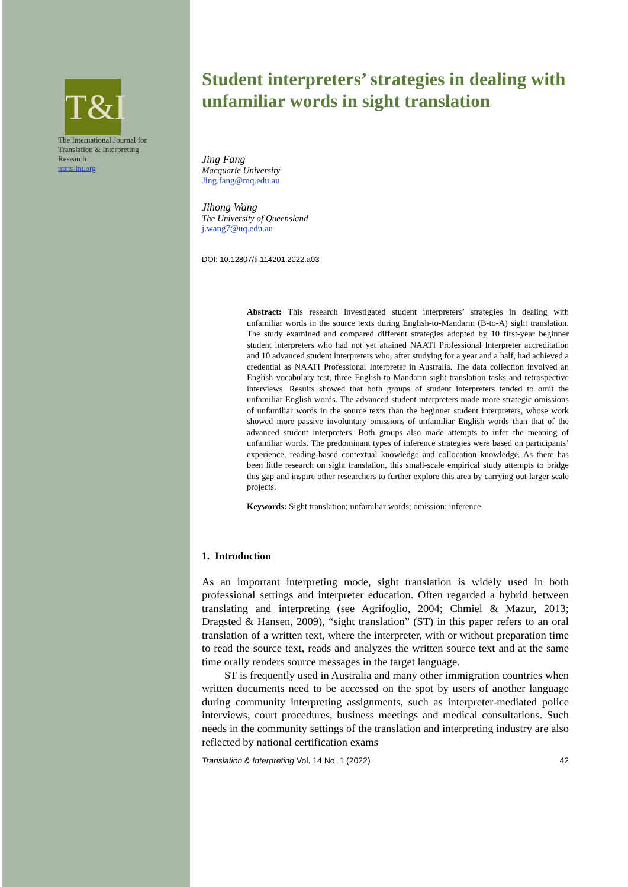T&I
The International Journal for
Translation & Interpreting
Research
trans-int.org
Student interpreters’ strategies in dealing with unfamiliar words in sight translation
Jing Fang
Macquarie University
Jing.fang@mq.edu.au
Jihong Wang
The University of Queensland
j.wang7@uq.edu.au
DOI: 10.12807/ti.114201.2022.a03
Abstract: This research investigated student interpreters’ strategies in dealing with unfamiliar words in the source texts during English-to-Mandarin (B-to-A) sight translation. The study examined and compared different strategies adopted by 10 first-year beginner student interpreters who had not yet attained NAATI Professional Interpreter accreditation and 10 advanced student interpreters who, after studying for a year and a half, had achieved a credential as NAATI Professional Interpreter in Australia. The data collection involved an English vocabulary test, three English-to-Mandarin sight translation tasks and retrospective interviews. Results showed that both groups of student interpreters tended to omit the unfamiliar English words. The advanced student interpreters made more strategic omissions of unfamiliar words in the source texts than the beginner student interpreters, whose work showed more passive involuntary omissions of unfamiliar English words than that of the advanced student interpreters. Both groups also made attempts to infer the meaning of unfamiliar words. The predominant types of inference strategies were based on participants’ experience, reading-based contextual knowledge and collocation knowledge. As there has been little research on sight translation, this small-scale empirical study attempts to bridge this gap and inspire other researchers to further explore this area by carrying out larger-scale projects.
Keywords: Sight translation; unfamiliar words; omission; inference
1. Introduction
As an important interpreting mode, sight translation is widely used in both professional settings and interpreter education. Often regarded a hybrid between translating and interpreting (see Agrifoglio, 2004; Chmiel & Mazur, 2013; Dragsted & Hansen, 2009), “sight translation” (ST) in this paper refers to an oral translation of a written text, where the interpreter, with or without preparation time to read the source text, reads and analyzes the written source text and at the same time orally renders source messages in the target language.
ST is frequently used in Australia and many other immigration countries when written documents need to be accessed on the spot by users of another language during community interpreting assignments, such as interpreter-mediated police interviews, court procedures, business meetings and medical consultations. Such needs in the community settings of the translation and interpreting industry are also reflected by national certification exams
Translation & Interpreting Vol. 14 No. 1 (2022) 42